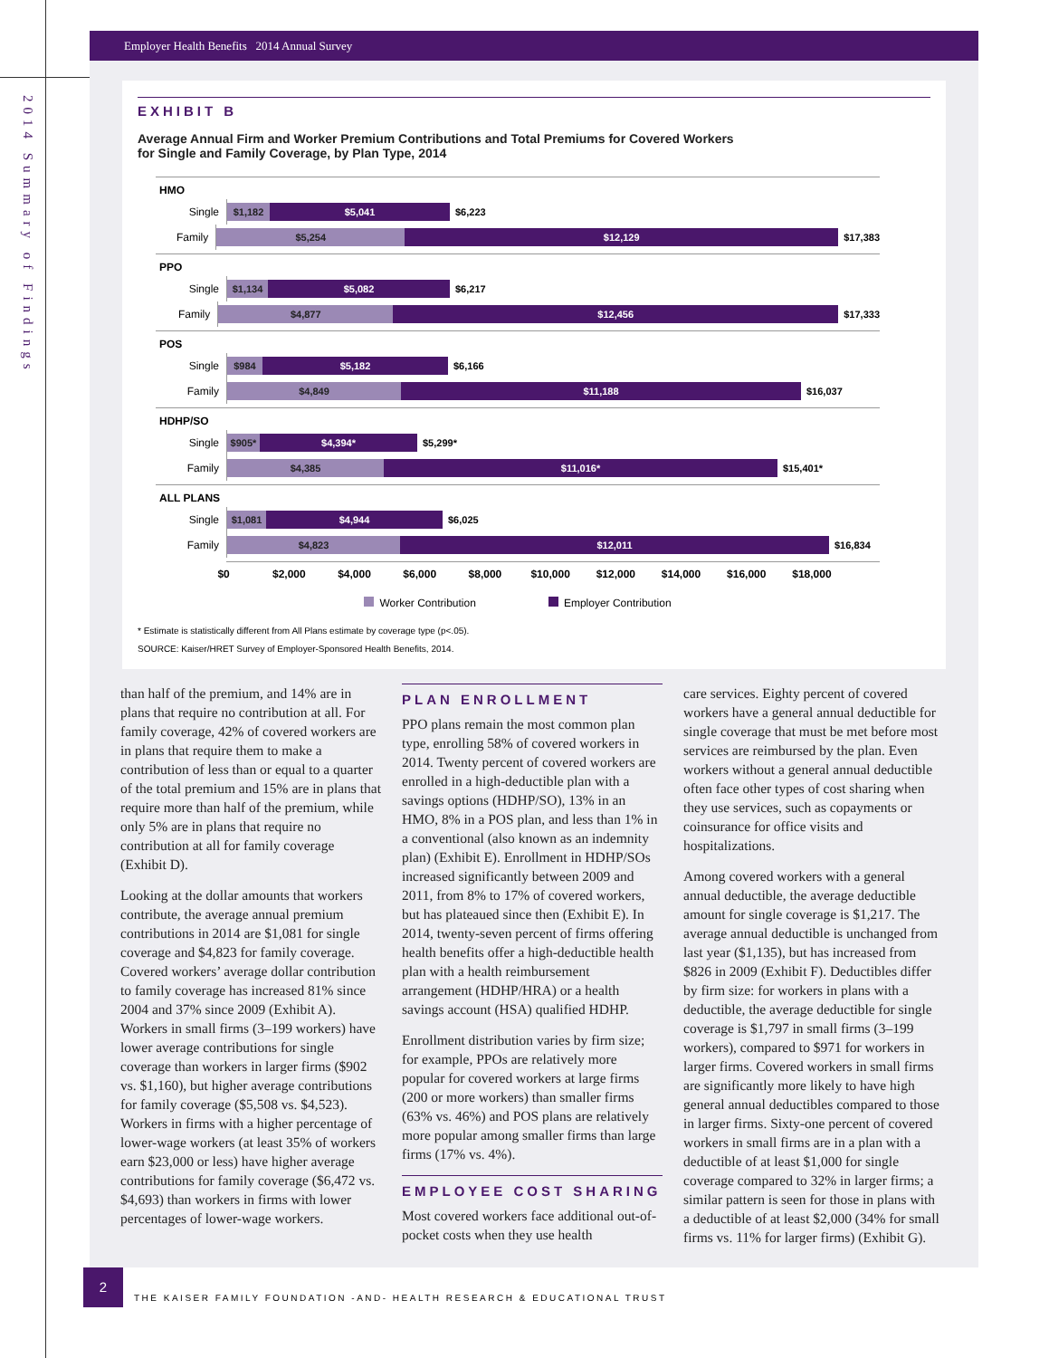2014 Summary of Findings
Employer Health Benefits 2014 Annual Survey
EXHIBIT B
Average Annual Firm and Worker Premium Contributions and Total Premiums for Covered Workers
for Single and Family Coverage, by Plan Type, 2014
HMO
Single
$1,182 $5,041
$6,223
Family
$5,254 $12,129
$17,383
PPO
Single
$1,134 $5,082
$6,217
Family
$4,877 $12,456
$17,333
POS
Single
$984 $5,182
$6,166
Family
$4,849 $11,188
$16,037
HDHP/SO
Single
$905* $4,394*
$5,299*
Family
$4,385 $11,016*
$15,401*
ALL PLANS
Single
$1,081 $4,944
$6,025
Family
$4,823 $12,011
$16,834
$0 $2,000 $4,000 $6,000 $8,000 $10,000 $12,000 $14,000 $16,000 $18,000
Worker Contribution Employer Contribution
* Estimate is statistically different from All Plans estimate by coverage type (p<.05).
SOURCE: Kaiser/HRET Survey of Employer-Sponsored Health Benefits, 2014.
than half of the premium, and 14% are in plans that require no contribution at all. For family coverage, 42% of covered workers are in plans that require them to make a contribution of less than or equal to a quarter of the total premium and 15% are in plans that require more than half of the premium, while only 5% are in plans that require no contribution at all for family coverage (Exhibit D).
Looking at the dollar amounts that workers contribute, the average annual premium contributions in 2014 are $1,081 for single coverage and $4,823 for family coverage. Covered workers’ average dollar contribution to family coverage has increased 81% since 2004 and 37% since 2009 (Exhibit A). Workers in small firms (3–199 workers) have lower average contributions for single coverage than workers in larger firms ($902 vs. $1,160), but higher average contributions for family coverage ($5,508 vs. $4,523). Workers in firms with a higher percentage of lower-wage workers (at least 35% of workers earn $23,000 or less) have higher average contributions for family coverage ($6,472 vs. $4,693) than workers in firms with lower percentages of lower-wage workers.
PLAN ENROLLMENT
PPO plans remain the most common plan type, enrolling 58% of covered workers in 2014. Twenty percent of covered workers are enrolled in a high-deductible plan with a savings options (HDHP/SO), 13% in an HMO, 8% in a POS plan, and less than 1% in a conventional (also known as an indemnity plan) (Exhibit E). Enrollment in HDHP/SOs increased significantly between 2009 and 2011, from 8% to 17% of covered workers, but has plateaued since then (Exhibit E). In 2014, twenty-seven percent of firms offering health benefits offer a high-deductible health plan with a health reimbursement arrangement (HDHP/HRA) or a health savings account (HSA) qualified HDHP.
Enrollment distribution varies by firm size; for example, PPOs are relatively more popular for covered workers at large firms (200 or more workers) than smaller firms (63% vs. 46%) and POS plans are relatively more popular among smaller firms than large firms (17% vs. 4%).
EMPLOYEE COST SHARING
Most covered workers face additional out-of-pocket costs when they use health
care services. Eighty percent of covered workers have a general annual deductible for single coverage that must be met before most services are reimbursed by the plan. Even workers without a general annual deductible often face other types of cost sharing when they use services, such as copayments or coinsurance for office visits and hospitalizations.
Among covered workers with a general annual deductible, the average deductible amount for single coverage is $1,217. The average annual deductible is unchanged from last year ($1,135), but has increased from $826 in 2009 (Exhibit F). Deductibles differ by firm size: for workers in plans with a deductible, the average deductible for single coverage is $1,797 in small firms (3–199 workers), compared to $971 for workers in larger firms. Covered workers in small firms are significantly more likely to have high general annual deductibles compared to those in larger firms. Sixty-one percent of covered workers in small firms are in a plan with a deductible of at least $1,000 for single coverage compared to 32% in larger firms; a similar pattern is seen for those in plans with a deductible of at least $2,000 (34% for small firms vs. 11% for larger firms) (Exhibit G).
2
THE KAISER FAMILY FOUNDATION -AND- HEALTH RESEARCH & EDUCATIONAL TRUST